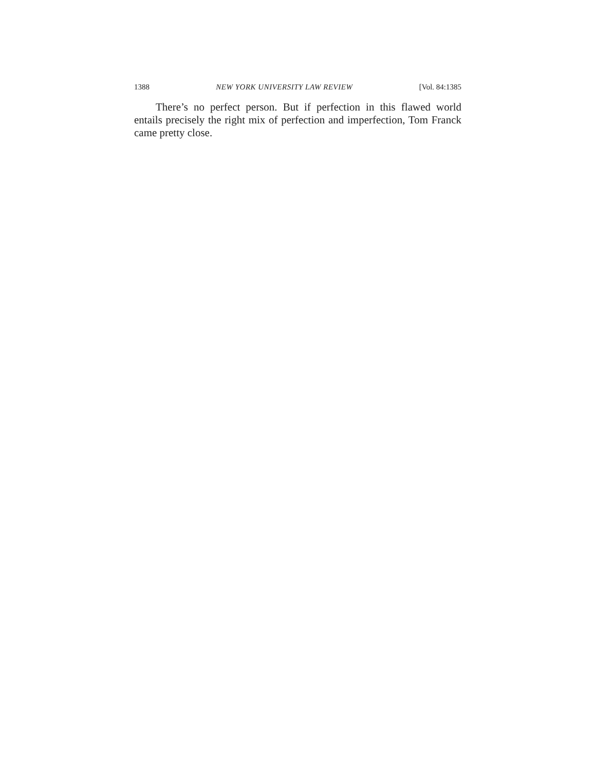1388 NEW YORK UNIVERSITY LAW REVIEW [Vol. 84:1385
There’s no perfect person. But if perfection in this flawed world entails precisely the right mix of perfection and imperfection, Tom Franck came pretty close.